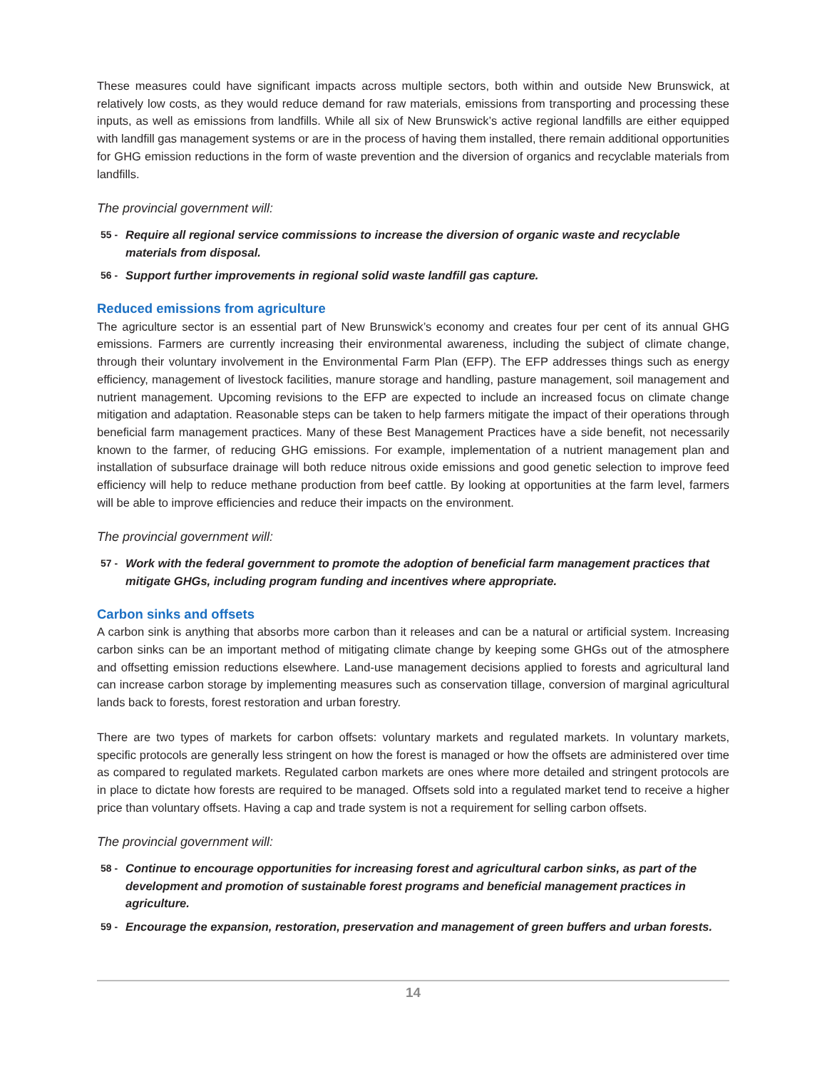These measures could have significant impacts across multiple sectors, both within and outside New Brunswick, at relatively low costs, as they would reduce demand for raw materials, emissions from transporting and processing these inputs, as well as emissions from landfills. While all six of New Brunswick’s active regional landfills are either equipped with landfill gas management systems or are in the process of having them installed, there remain additional opportunities for GHG emission reductions in the form of waste prevention and the diversion of organics and recyclable materials from landfills.
The provincial government will:
55 - Require all regional service commissions to increase the diversion of organic waste and recyclable materials from disposal.
56 - Support further improvements in regional solid waste landfill gas capture.
Reduced emissions from agriculture
The agriculture sector is an essential part of New Brunswick’s economy and creates four per cent of its annual GHG emissions. Farmers are currently increasing their environmental awareness, including the subject of climate change, through their voluntary involvement in the Environmental Farm Plan (EFP). The EFP addresses things such as energy efficiency, management of livestock facilities, manure storage and handling, pasture management, soil management and nutrient management. Upcoming revisions to the EFP are expected to include an increased focus on climate change mitigation and adaptation. Reasonable steps can be taken to help farmers mitigate the impact of their operations through beneficial farm management practices. Many of these Best Management Practices have a side benefit, not necessarily known to the farmer, of reducing GHG emissions. For example, implementation of a nutrient management plan and installation of subsurface drainage will both reduce nitrous oxide emissions and good genetic selection to improve feed efficiency will help to reduce methane production from beef cattle. By looking at opportunities at the farm level, farmers will be able to improve efficiencies and reduce their impacts on the environment.
The provincial government will:
57 - Work with the federal government to promote the adoption of beneficial farm management practices that mitigate GHGs, including program funding and incentives where appropriate.
Carbon sinks and offsets
A carbon sink is anything that absorbs more carbon than it releases and can be a natural or artificial system. Increasing carbon sinks can be an important method of mitigating climate change by keeping some GHGs out of the atmosphere and offsetting emission reductions elsewhere. Land-use management decisions applied to forests and agricultural land can increase carbon storage by implementing measures such as conservation tillage, conversion of marginal agricultural lands back to forests, forest restoration and urban forestry.
There are two types of markets for carbon offsets: voluntary markets and regulated markets. In voluntary markets, specific protocols are generally less stringent on how the forest is managed or how the offsets are administered over time as compared to regulated markets. Regulated carbon markets are ones where more detailed and stringent protocols are in place to dictate how forests are required to be managed. Offsets sold into a regulated market tend to receive a higher price than voluntary offsets. Having a cap and trade system is not a requirement for selling carbon offsets.
The provincial government will:
58 - Continue to encourage opportunities for increasing forest and agricultural carbon sinks, as part of the development and promotion of sustainable forest programs and beneficial management practices in agriculture.
59 - Encourage the expansion, restoration, preservation and management of green buffers and urban forests.
14